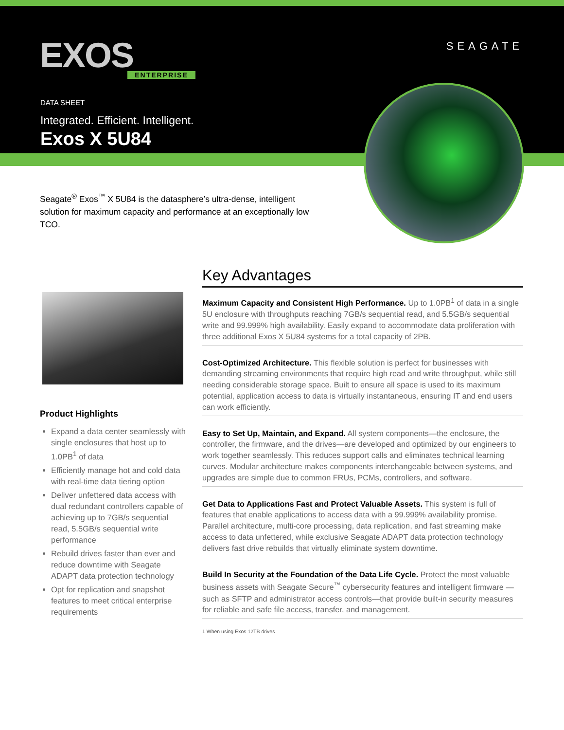EXOS
ENTERPRISE
SEAGATE
DATA SHEET
Integrated. Efficient. Intelligent.
Exos X 5U84
Seagate<sup>®</sup> Exos<sup>™</sup> X 5U84 is the datasphere’s ultra-dense, intelligent solution for maximum capacity and performance at an exceptionally low TCO.
Product Highlights
Expand a data center seamlessly with single enclosures that host up to 1.0PB<sup>1</sup> of data
Efficiently manage hot and cold data with real-time data tiering option
Deliver unfettered data access with dual redundant controllers capable of achieving up to 7GB/s sequential read, 5.5GB/s sequential write performance
Rebuild drives faster than ever and reduce downtime with Seagate ADAPT data protection technology
Opt for replication and snapshot features to meet critical enterprise requirements
Key Advantages
Maximum Capacity and Consistent High Performance. Up to 1.0PB<sup>1</sup> of data in a single 5U enclosure with throughputs reaching 7GB/s sequential read, and 5.5GB/s sequential write and 99.999% high availability. Easily expand to accommodate data proliferation with three additional Exos X 5U84 systems for a total capacity of 2PB.
Cost-Optimized Architecture. This flexible solution is perfect for businesses with demanding streaming environments that require high read and write throughput, while still needing considerable storage space. Built to ensure all space is used to its maximum potential, application access to data is virtually instantaneous, ensuring IT and end users can work efficiently.
Easy to Set Up, Maintain, and Expand. All system components—the enclosure, the controller, the firmware, and the drives—are developed and optimized by our engineers to work together seamlessly. This reduces support calls and eliminates technical learning curves. Modular architecture makes components interchangeable between systems, and upgrades are simple due to common FRUs, PCMs, controllers, and software.
Get Data to Applications Fast and Protect Valuable Assets. This system is full of features that enable applications to access data with a 99.999% availability promise. Parallel architecture, multi-core processing, data replication, and fast streaming make access to data unfettered, while exclusive Seagate ADAPT data protection technology delivers fast drive rebuilds that virtually eliminate system downtime.
Build In Security at the Foundation of the Data Life Cycle. Protect the most valuable business assets with Seagate Secure<sup>™</sup> cybersecurity features and intelligent firmware —such as SFTP and administrator access controls—that provide built-in security measures for reliable and safe file access, transfer, and management.
1 When using Exos 12TB drives